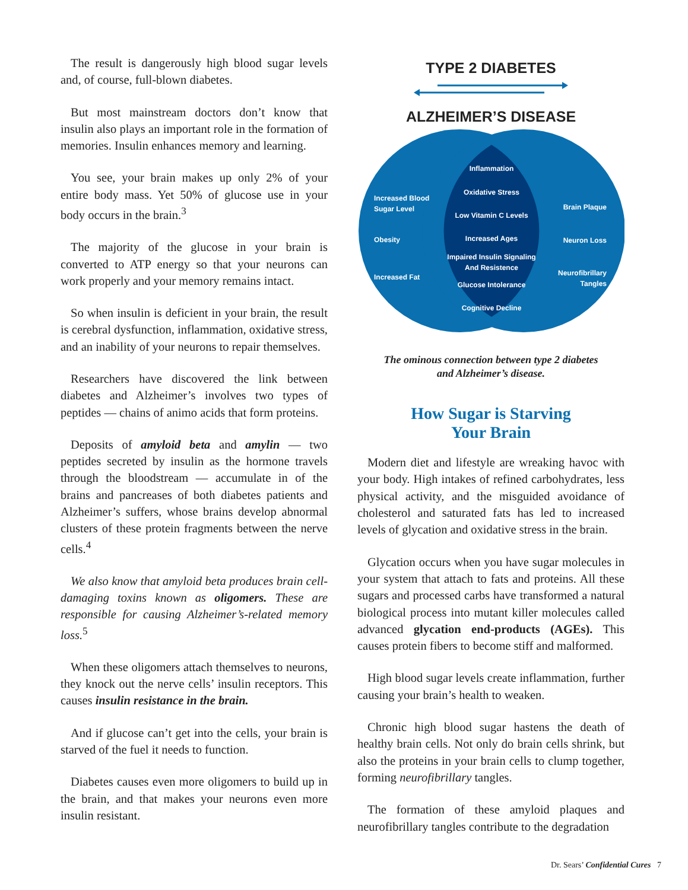The result is dangerously high blood sugar levels and, of course, full-blown diabetes.
But most mainstream doctors don’t know that insulin also plays an important role in the formation of memories. Insulin enhances memory and learning.
You see, your brain makes up only 2% of your entire body mass. Yet 50% of glucose use in your body occurs in the brain.<sup>3</sup>
The majority of the glucose in your brain is converted to ATP energy so that your neurons can work properly and your memory remains intact.
So when insulin is deficient in your brain, the result is cerebral dysfunction, inflammation, oxidative stress, and an inability of your neurons to repair themselves.
Researchers have discovered the link between diabetes and Alzheimer’s involves two types of peptides — chains of animo acids that form proteins.
Deposits of amyloid beta and amylin — two peptides secreted by insulin as the hormone travels through the bloodstream — accumulate in of the brains and pancreases of both diabetes patients and Alzheimer’s suffers, whose brains develop abnormal clusters of these protein fragments between the nerve cells.<sup>4</sup>
We also know that amyloid beta produces brain cell-damaging toxins known as oligomers. These are responsible for causing Alzheimer’s-related memory loss.<sup>5</sup>
When these oligomers attach themselves to neurons, they knock out the nerve cells’ insulin receptors. This causes insulin resistance in the brain.
And if glucose can’t get into the cells, your brain is starved of the fuel it needs to function.
Diabetes causes even more oligomers to build up in the brain, and that makes your neurons even more insulin resistant.
TYPE 2 DIABETES
ALZHEIMER’S DISEASE
Inflammation
Oxidative Stress
Low Vitamin C Levels
Increased Ages
Impaired Insulin Signaling
And Resistence
Glucose Intolerance
Cognitive Decline
Increased Blood
Sugar Level
Obesity
Increased Fat
Brain Plaque
Neuron Loss
Neurofibrillary
Tangles
The ominous connection between type 2 diabetes
and Alzheimer’s disease.
How Sugar is Starving
Your Brain
Modern diet and lifestyle are wreaking havoc with your body. High intakes of refined carbohydrates, less physical activity, and the misguided avoidance of cholesterol and saturated fats has led to increased levels of glycation and oxidative stress in the brain.
Glycation occurs when you have sugar molecules in your system that attach to fats and proteins. All these sugars and processed carbs have transformed a natural biological process into mutant killer molecules called advanced glycation end-products (AGEs). This causes protein fibers to become stiff and malformed.
High blood sugar levels create inflammation, further causing your brain’s health to weaken.
Chronic high blood sugar hastens the death of healthy brain cells. Not only do brain cells shrink, but also the proteins in your brain cells to clump together, forming neurofibrillary tangles.
The formation of these amyloid plaques and neurofibrillary tangles contribute to the degradation
Dr. Sears’ Confidential Cures 7